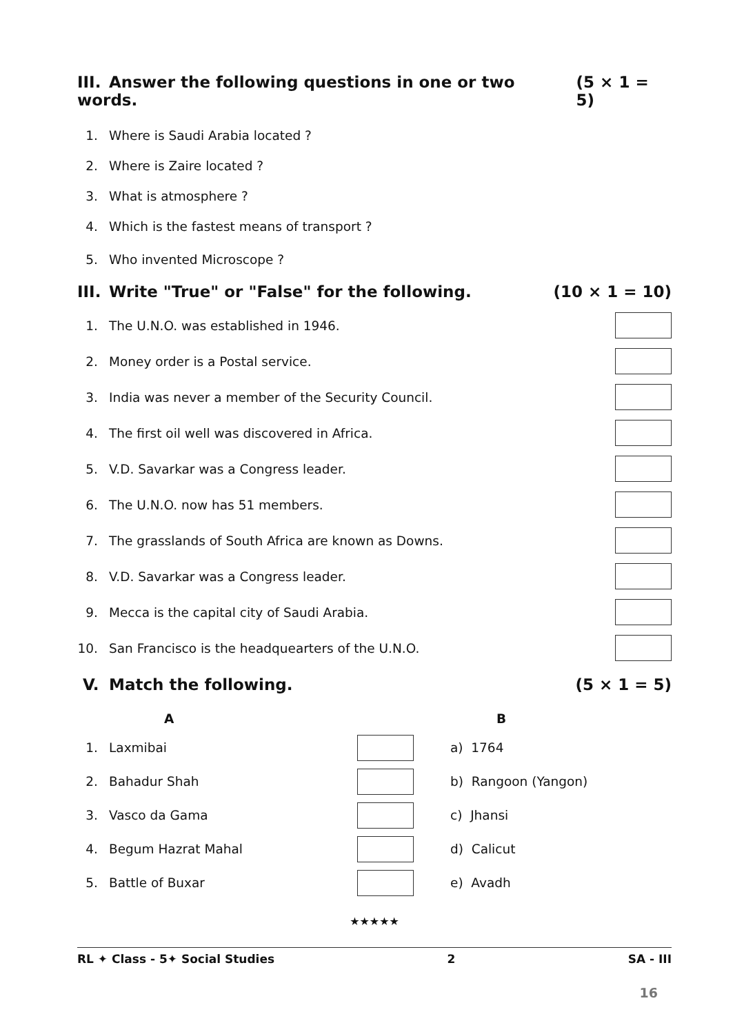III. Answer the following questions in one or two words. (5 × 1 = 5)
1.
Where is Saudi Arabia located ?
2.
Where is Zaire located ?
3.
What is atmosphere ?
4.
Which is the fastest means of transport ?
5.
Who invented Microscope ?
III. Write "True" or "False" for the following. (10 × 1 = 10)
1.
The U.N.O. was established in 1946.
2.
Money order is a Postal service.
3.
India was never a member of the Security Council.
4.
The first oil well was discovered in Africa.
5.
V.D. Savarkar was a Congress leader.
6.
The U.N.O. now has 51 members.
7.
The grasslands of South Africa are known as Downs.
8.
V.D. Savarkar was a Congress leader.
9.
Mecca is the capital city of Saudi Arabia.
10.
San Francisco is the headquearters of the U.N.O.
V. Match the following. (5 × 1 = 5)
| | A | | B |
| --- | --- | --- | --- |
| 1. | Laxmibai | | a) 1764 |
| 2. | Bahadur Shah | | b) Rangoon (Yangon) |
| 3. | Vasco da Gama | | c) Jhansi |
| 4. | Begum Hazrat Mahal | | d) Calicut |
| 5. | Battle of Buxar | | e) Avadh |
★★★★★
RL ✦ Class - 5✦ Social Studies 2 SA - III
16